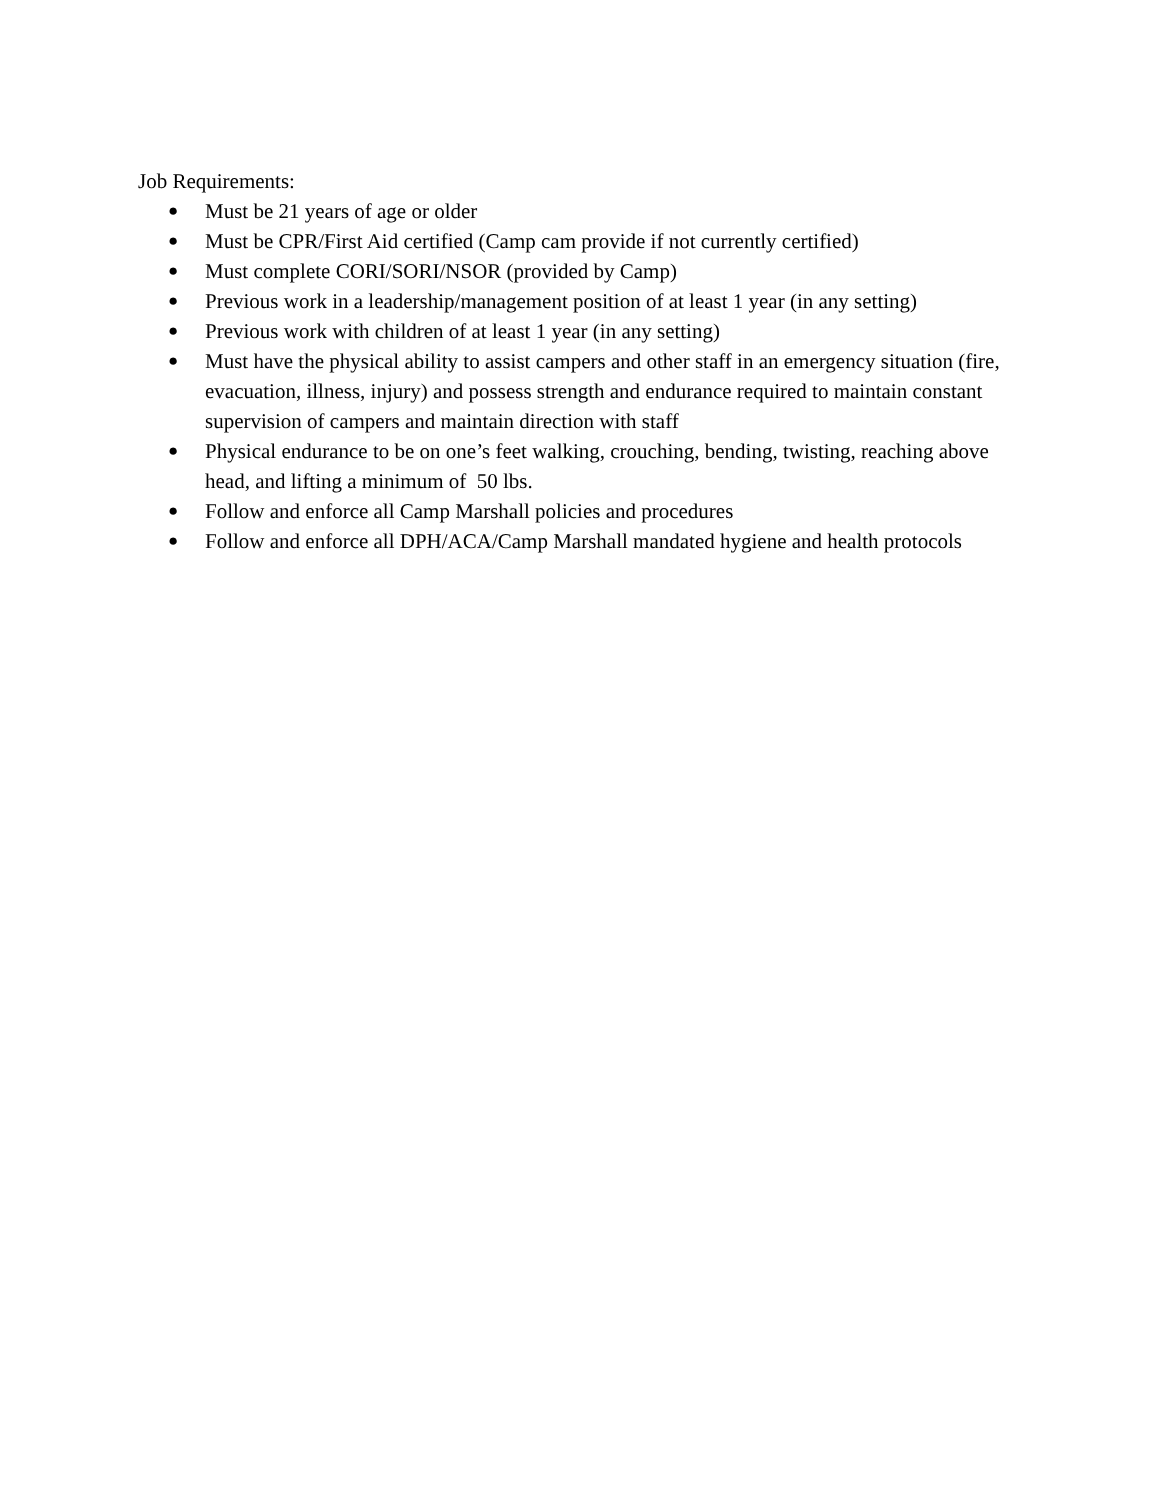Job Requirements:
● Must be 21 years of age or older
● Must be CPR/First Aid certified (Camp cam provide if not currently certified)
● Must complete CORI/SORI/NSOR (provided by Camp)
● Previous work in a leadership/management position of at least 1 year (in any setting)
● Previous work with children of at least 1 year (in any setting)
● Must have the physical ability to assist campers and other staff in an emergency situation (fire, evacuation, illness, injury) and possess strength and endurance required to maintain constant supervision of campers and maintain direction with staff
● Physical endurance to be on one’s feet walking, crouching, bending, twisting, reaching above head, and lifting a minimum of 50 lbs.
● Follow and enforce all Camp Marshall policies and procedures
● Follow and enforce all DPH/ACA/Camp Marshall mandated hygiene and health protocols